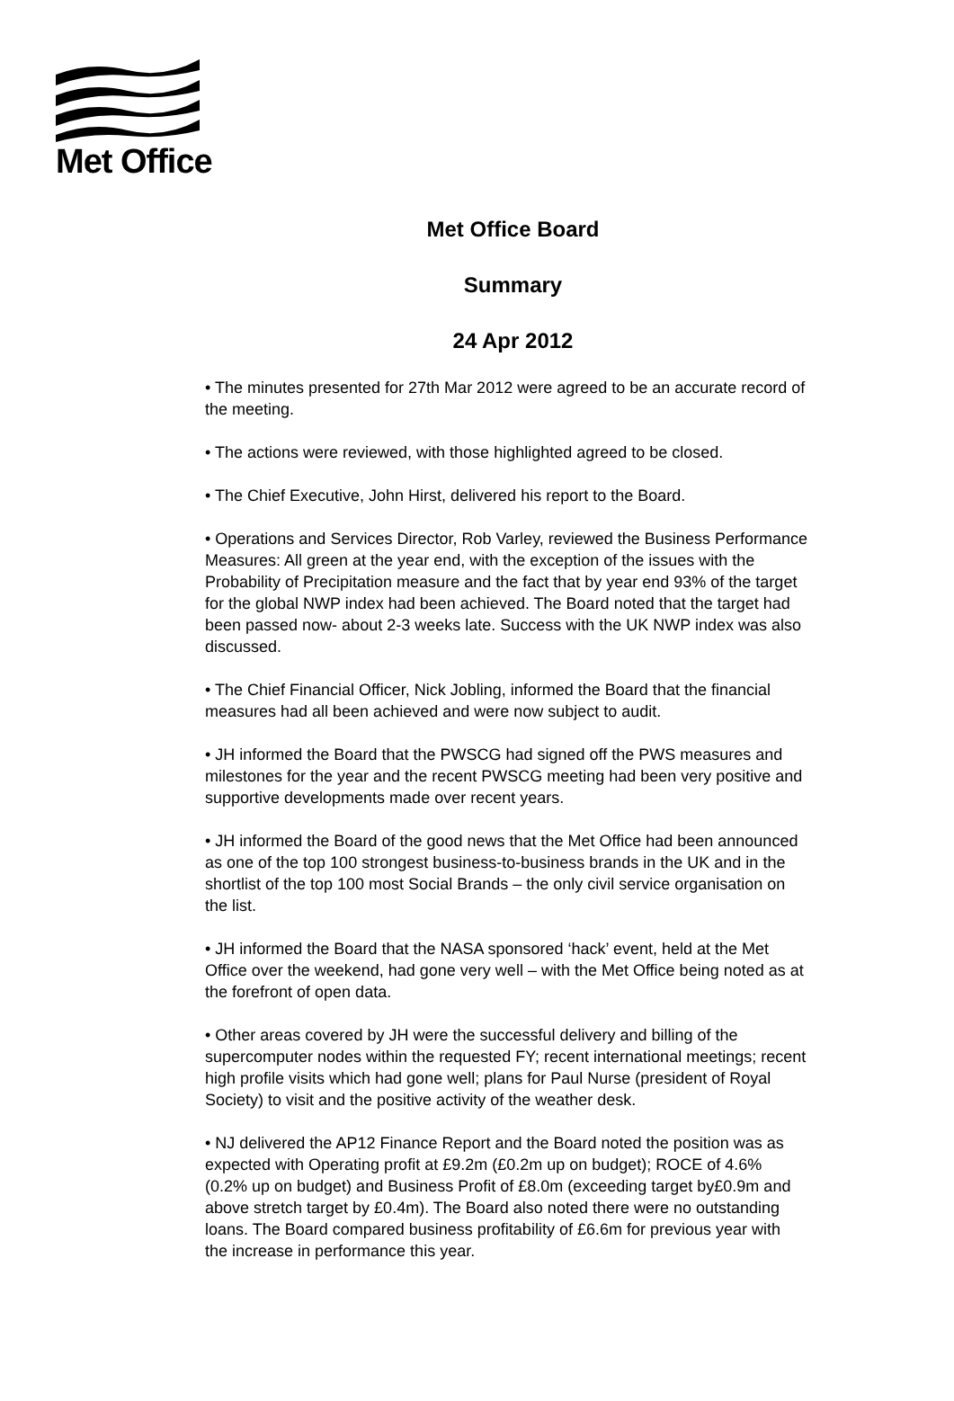Met Office
Met Office Board
Summary
24 Apr 2012
• The minutes presented for 27th Mar 2012 were agreed to be an accurate record of the meeting.
• The actions were reviewed, with those highlighted agreed to be closed.
• The Chief Executive, John Hirst, delivered his report to the Board.
• Operations and Services Director, Rob Varley, reviewed the Business Performance Measures: All green at the year end, with the exception of the issues with the Probability of Precipitation measure and the fact that by year end 93% of the target for the global NWP index had been achieved. The Board noted that the target had been passed now- about 2-3 weeks late. Success with the UK NWP index was also discussed.
• The Chief Financial Officer, Nick Jobling, informed the Board that the financial measures had all been achieved and were now subject to audit.
• JH informed the Board that the PWSCG had signed off the PWS measures and milestones for the year and the recent PWSCG meeting had been very positive and supportive developments made over recent years.
• JH informed the Board of the good news that the Met Office had been announced as one of the top 100 strongest business-to-business brands in the UK and in the shortlist of the top 100 most Social Brands – the only civil service organisation on the list.
• JH informed the Board that the NASA sponsored ‘hack’ event, held at the Met Office over the weekend, had gone very well – with the Met Office being noted as at the forefront of open data.
• Other areas covered by JH were the successful delivery and billing of the supercomputer nodes within the requested FY; recent international meetings; recent high profile visits which had gone well; plans for Paul Nurse (president of Royal Society) to visit and the positive activity of the weather desk.
• NJ delivered the AP12 Finance Report and the Board noted the position was as expected with Operating profit at £9.2m (£0.2m up on budget); ROCE of 4.6% (0.2% up on budget) and Business Profit of £8.0m (exceeding target by£0.9m and above stretch target by £0.4m). The Board also noted there were no outstanding loans. The Board compared business profitability of £6.6m for previous year with the increase in performance this year.